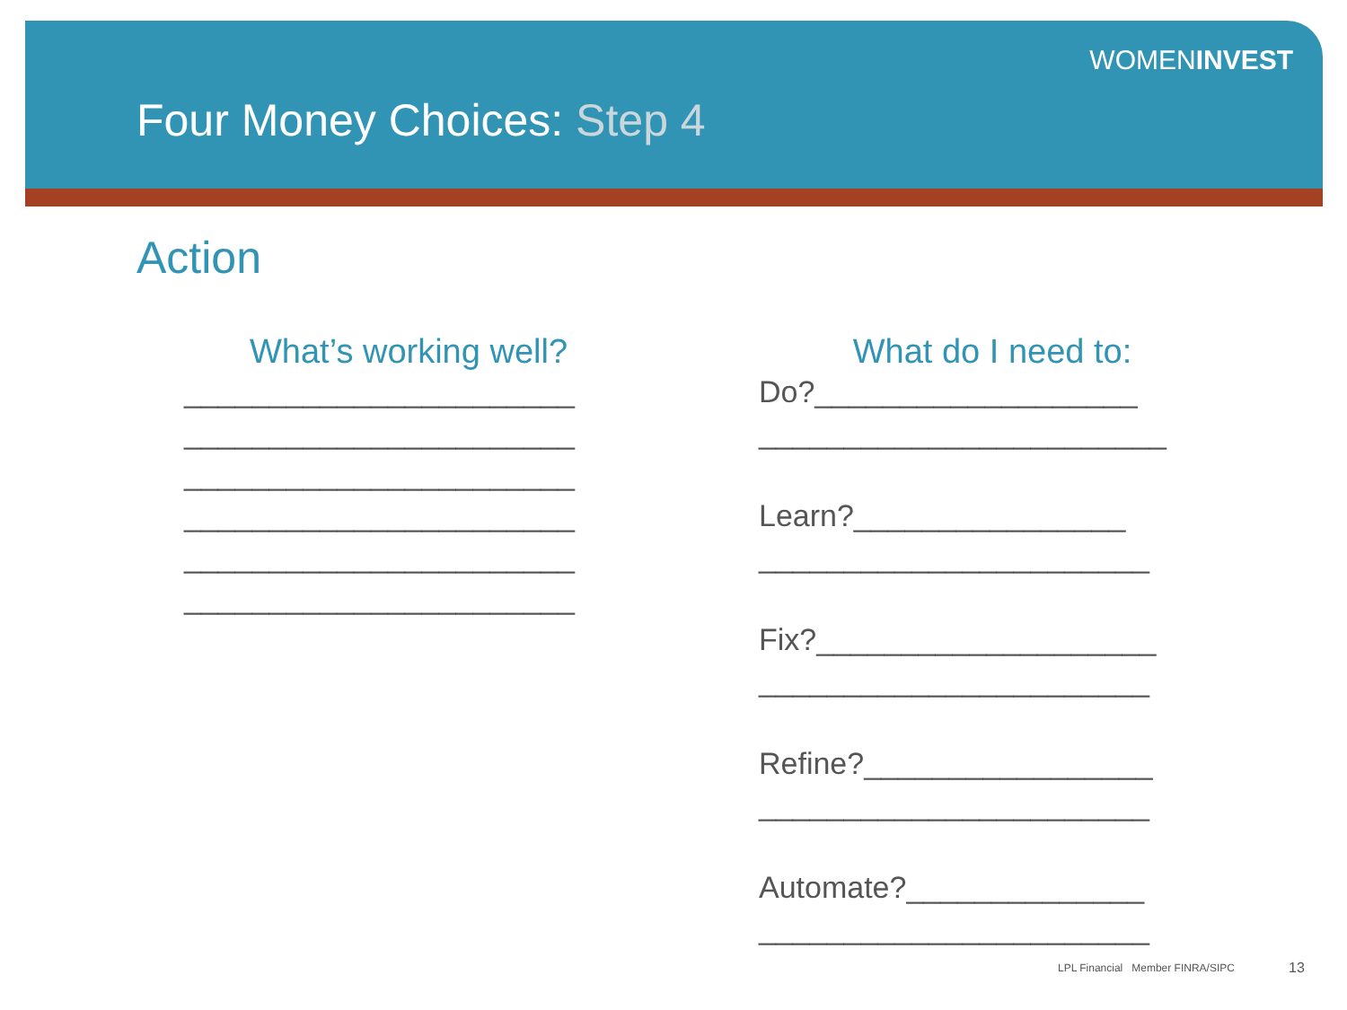WOMENINVEST
Four Money Choices: Step 4
Action
What’s working well?
_______________________
_______________________
_______________________
_______________________
_______________________
_______________________
What do I need to:
Do?___________________
________________________
Learn?________________
_______________________
Fix?____________________
_______________________
Refine?_________________
_______________________
Automate?______________
_______________________
LPL Financial Member FINRA/SIPC
13